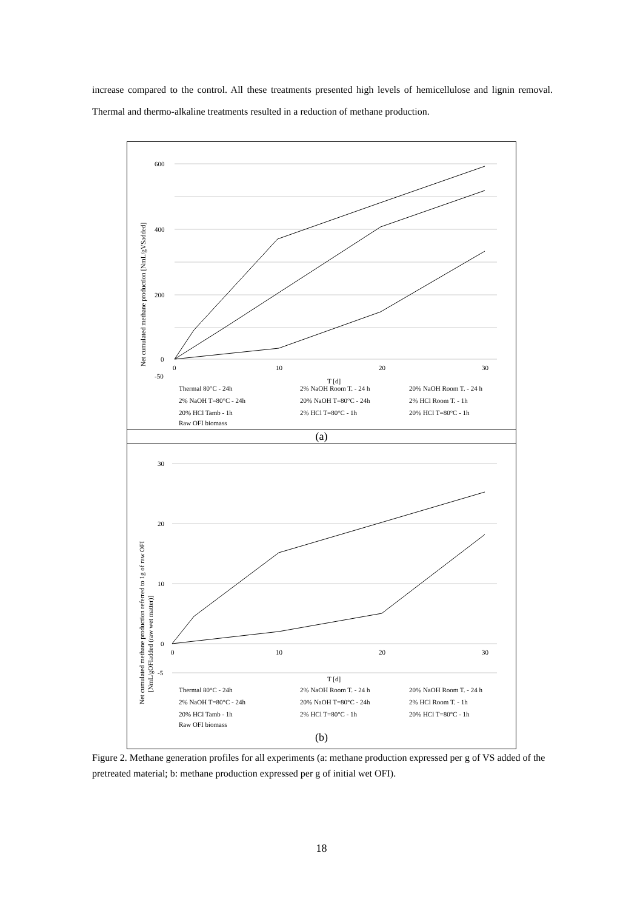increase compared to the control. All these treatments presented high levels of hemicellulose and lignin removal. Thermal and thermo-alkaline treatments resulted in a reduction of methane production.
600
400
200
0
-50
0
10
20
30
T [d]
Net cumulated methane production [NmL/gVSadded]
Thermal 80°C - 24h
2% NaOH Room T. - 24 h
20% NaOH Room T. - 24 h
2% NaOH T=80°C - 24h
20% NaOH T=80°C - 24h
2% HCl Room T. - 1h
20% HCl Tamb - 1h
2% HCl T=80°C - 1h
20% HCl T=80°C - 1h
Raw OFI biomass
(a)
30
20
10
0
-5
0
10
20
30
T [d]
Net cumulated methane production referred to 1g of raw OFI
[NmL/gOFIadded (raw wet matter)]
Thermal 80°C - 24h
2% NaOH Room T. - 24 h
20% NaOH Room T. - 24 h
2% NaOH T=80°C - 24h
20% NaOH T=80°C - 24h
2% HCl Room T. - 1h
20% HCl Tamb - 1h
2% HCl T=80°C - 1h
20% HCl T=80°C - 1h
Raw OFI biomass
(b)
Figure 2. Methane generation profiles for all experiments (a: methane production expressed per g of VS added of the pretreated material; b: methane production expressed per g of initial wet OFI).
18